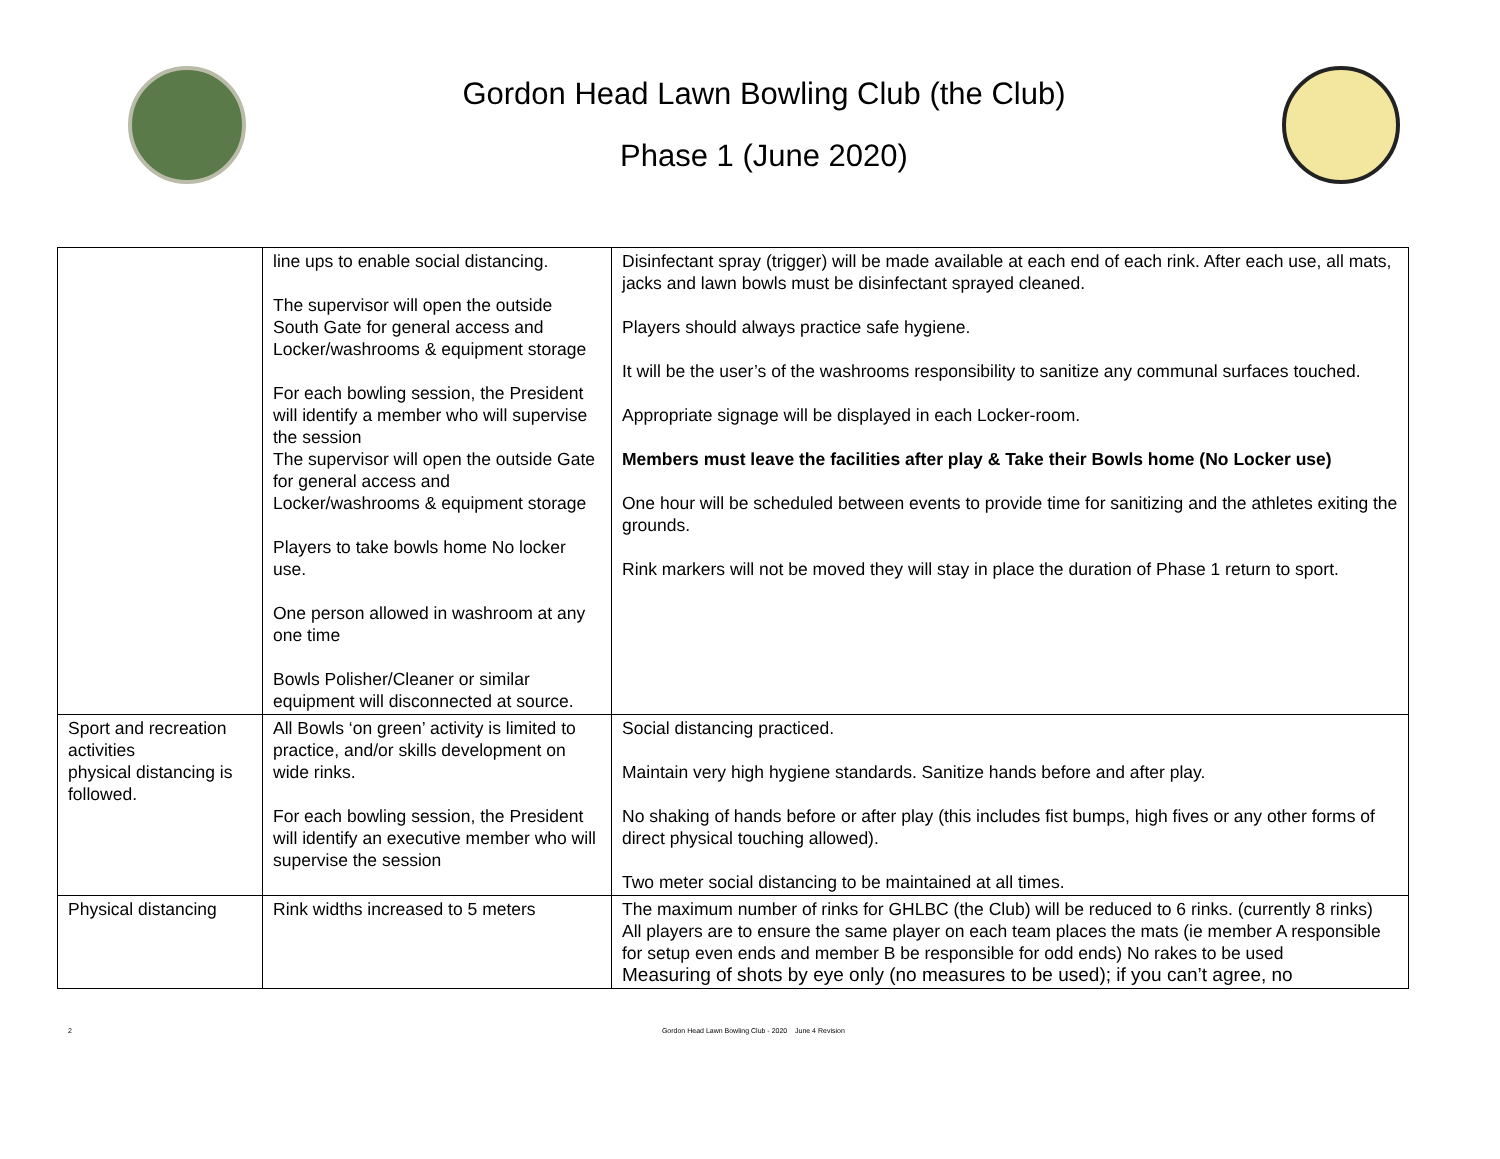Gordon Head Lawn Bowling Club (the Club)
Phase 1 (June 2020)
| | line ups to enable social distancing. The supervisor will open the outside South Gate for general access and Locker/washrooms & equipment storage For each bowling session, the President will identify a member who will supervise the session The supervisor will open the outside Gate for general access and Locker/washrooms & equipment storage Players to take bowls home No locker use. One person allowed in washroom at any one time Bowls Polisher/Cleaner or similar equipment will disconnected at source. | Disinfectant spray (trigger) will be made available at each end of each rink. After each use, all mats, jacks and lawn bowls must be disinfectant sprayed cleaned. Players should always practice safe hygiene. It will be the user’s of the washrooms responsibility to sanitize any communal surfaces touched. Appropriate signage will be displayed in each Locker-room. Members must leave the facilities after play & Take their Bowls home (No Locker use) One hour will be scheduled between events to provide time for sanitizing and the athletes exiting the grounds. Rink markers will not be moved they will stay in place the duration of Phase 1 return to sport. |
| Sport and recreation activities physical distancing is followed. | All Bowls ‘on green’ activity is limited to practice, and/or skills development on wide rinks. For each bowling session, the President will identify an executive member who will supervise the session | Social distancing practiced. Maintain very high hygiene standards. Sanitize hands before and after play. No shaking of hands before or after play (this includes fist bumps, high fives or any other forms of direct physical touching allowed). Two meter social distancing to be maintained at all times. |
| Physical distancing | Rink widths increased to 5 meters | The maximum number of rinks for GHLBC (the Club) will be reduced to 6 rinks. (currently 8 rinks) All players are to ensure the same player on each team places the mats (ie member A responsible for setup even ends and member B be responsible for odd ends) No rakes to be used Measuring of shots by eye only (no measures to be used); if you can’t agree, no |
2 Gordon Head Lawn Bowling Club - 2020 June 4 Revision